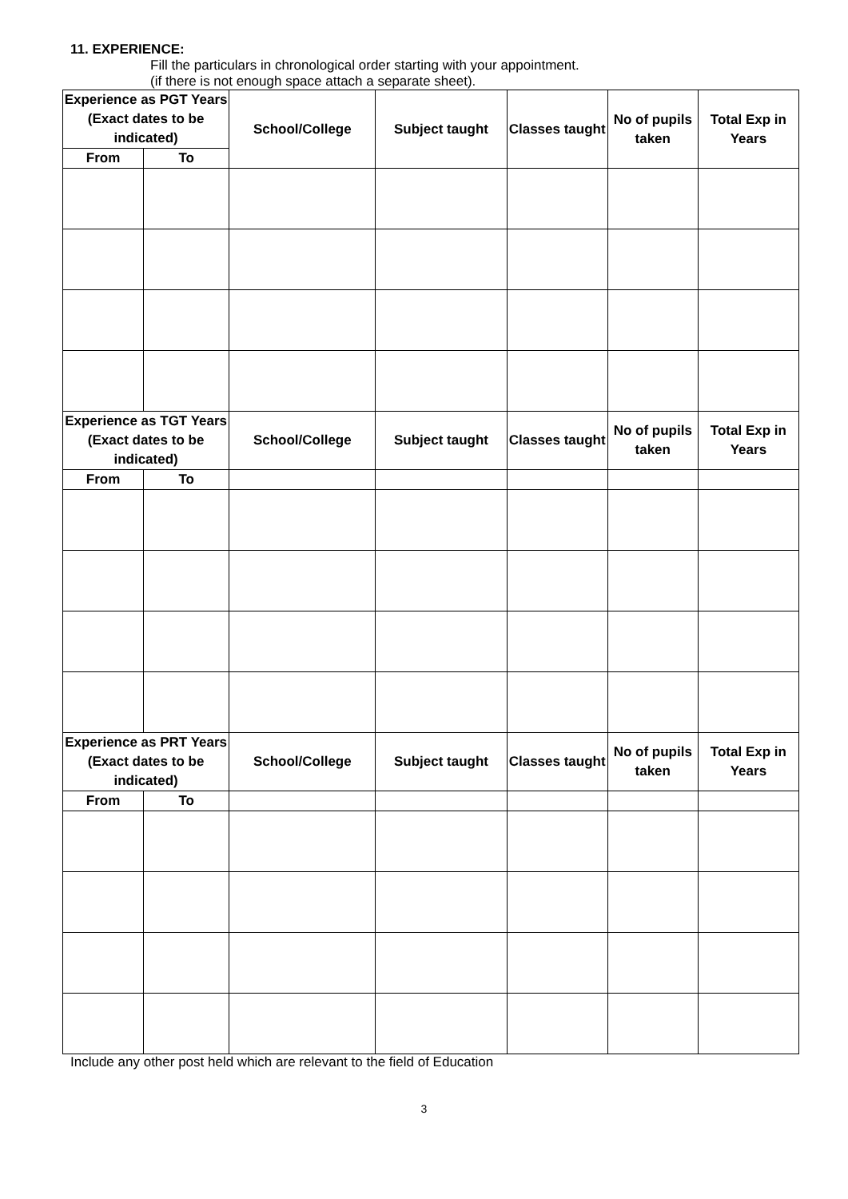11. EXPERIENCE:
Fill the particulars in chronological order starting with your appointment.
(if there is not enough space attach a separate sheet).
| Experience as PGT Years (Exact dates to be indicated) | | School/College | Subject taught | Classes taught | No of pupils taken | Total Exp in Years |
| --- | --- | --- | --- | --- | --- | --- |
| From | To | | | | | |
| Experience as TGT Years (Exact dates to be indicated) | | School/College | Subject taught | Classes taught | No of pupils taken | Total Exp in Years |
| From | To | | | | | |
| Experience as PRT Years (Exact dates to be indicated) | | School/College | Subject taught | Classes taught | No of pupils taken | Total Exp in Years |
| From | To | | | | | |
Include any other post held which are relevant to the field of Education
3